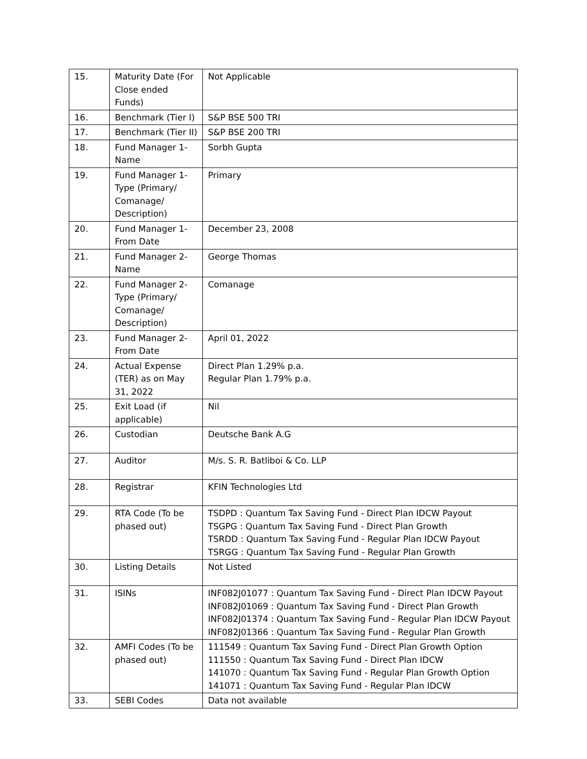| 15. | Maturity Date (For Close ended Funds) | Not Applicable |
| 16. | Benchmark (Tier I) | S&P BSE 500 TRI |
| 17. | Benchmark (Tier II) | S&P BSE 200 TRI |
| 18. | Fund Manager 1- Name | Sorbh Gupta |
| 19. | Fund Manager 1- Type (Primary/ Comanage/ Description) | Primary |
| 20. | Fund Manager 1- From Date | December 23, 2008 |
| 21. | Fund Manager 2- Name | George Thomas |
| 22. | Fund Manager 2- Type (Primary/ Comanage/ Description) | Comanage |
| 23. | Fund Manager 2- From Date | April 01, 2022 |
| 24. | Actual Expense (TER) as on May 31, 2022 | Direct Plan 1.29% p.a. Regular Plan 1.79% p.a. |
| 25. | Exit Load (if applicable) | Nil |
| 26. | Custodian | Deutsche Bank A.G |
| 27. | Auditor | M/s. S. R. Batliboi & Co. LLP |
| 28. | Registrar | KFIN Technologies Ltd |
| 29. | RTA Code (To be phased out) | TSDPD : Quantum Tax Saving Fund - Direct Plan IDCW Payout TSGPG : Quantum Tax Saving Fund - Direct Plan Growth TSRDD : Quantum Tax Saving Fund - Regular Plan IDCW Payout TSRGG : Quantum Tax Saving Fund - Regular Plan Growth |
| 30. | Listing Details | Not Listed |
| 31. | ISINs | INF082J01077 : Quantum Tax Saving Fund - Direct Plan IDCW Payout INF082J01069 : Quantum Tax Saving Fund - Direct Plan Growth INF082J01374 : Quantum Tax Saving Fund - Regular Plan IDCW Payout INF082J01366 : Quantum Tax Saving Fund - Regular Plan Growth |
| 32. | AMFI Codes (To be phased out) | 111549 : Quantum Tax Saving Fund - Direct Plan Growth Option 111550 : Quantum Tax Saving Fund - Direct Plan IDCW 141070 : Quantum Tax Saving Fund - Regular Plan Growth Option 141071 : Quantum Tax Saving Fund - Regular Plan IDCW |
| 33. | SEBI Codes | Data not available |